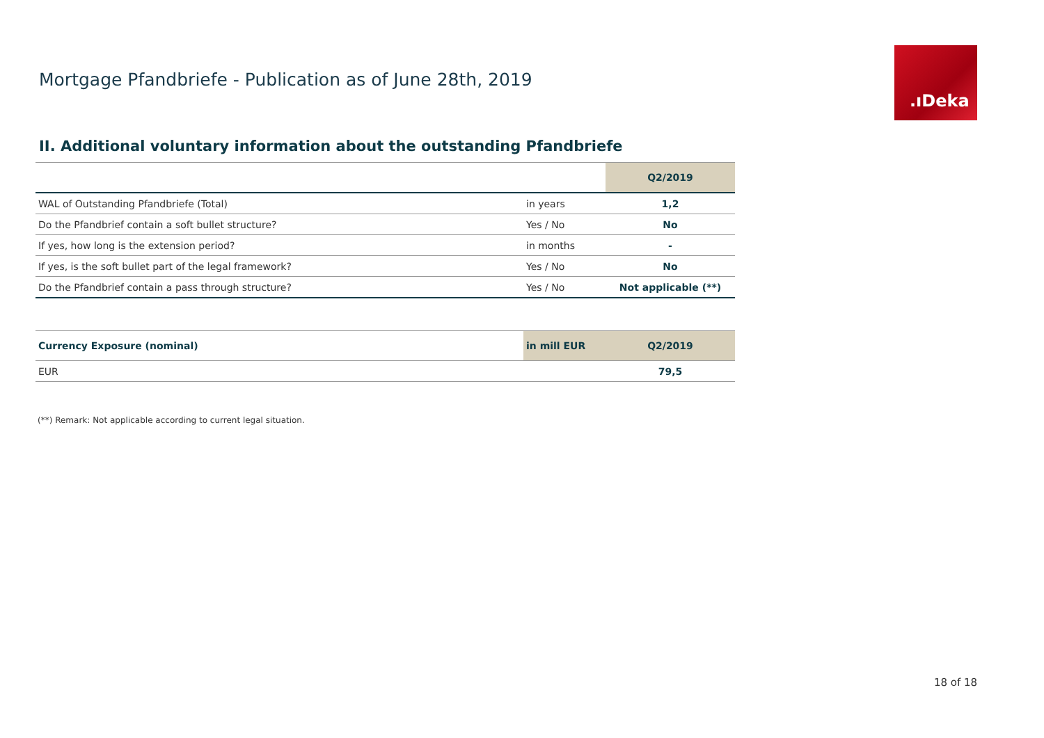Mortgage Pfandbriefe - Publication as of June 28th, 2019
.ıDeka
II. Additional voluntary information about the outstanding Pfandbriefe
| | | Q2/2019 |
| --- | --- | --- |
| WAL of Outstanding Pfandbriefe (Total) | in years | 1,2 |
| Do the Pfandbrief contain a soft bullet structure? | Yes / No | No |
| If yes, how long is the extension period? | in months | - |
| If yes, is the soft bullet part of the legal framework? | Yes / No | No |
| Do the Pfandbrief contain a pass through structure? | Yes / No | Not applicable (**) |
| Currency Exposure (nominal) | in mill EUR | Q2/2019 |
| --- | --- | --- |
| EUR | | 79,5 |
(**) Remark: Not applicable according to current legal situation.
18 of 18